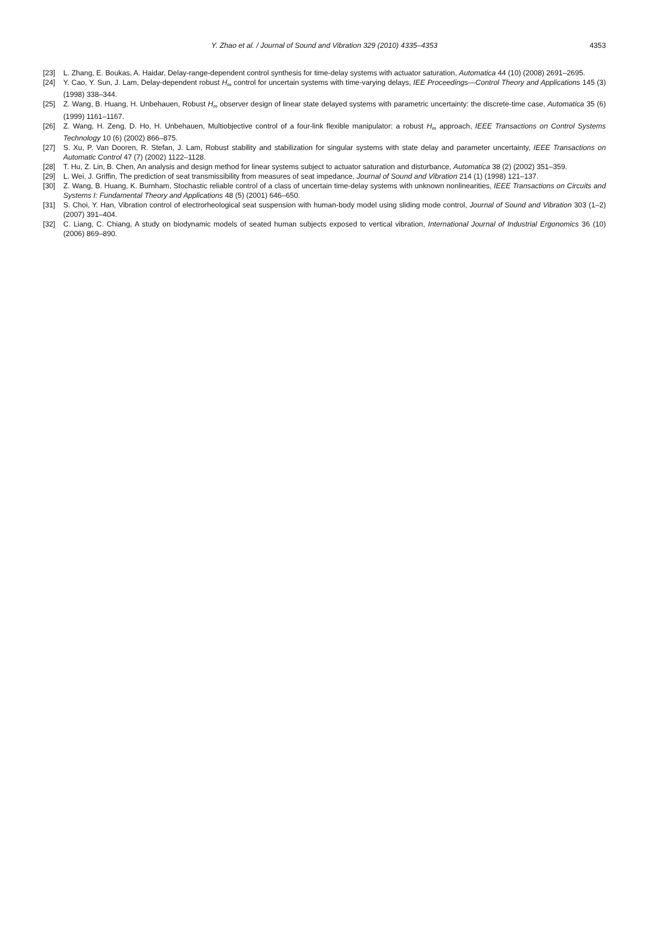Y. Zhao et al. / Journal of Sound and Vibration 329 (2010) 4335–4353
4353
[23] L. Zhang, E. Boukas, A. Haidar, Delay-range-dependent control synthesis for time-delay systems with actuator saturation, Automatica 44 (10) (2008) 2691–2695.
[24] Y. Cao, Y. Sun, J. Lam, Delay-dependent robust H<sub>∞</sub> control for uncertain systems with time-varying delays, IEE Proceedings—Control Theory and Applications 145 (3) (1998) 338–344.
[25] Z. Wang, B. Huang, H. Unbehauen, Robust H<sub>∞</sub> observer design of linear state delayed systems with parametric uncertainty: the discrete-time case, Automatica 35 (6) (1999) 1161–1167.
[26] Z. Wang, H. Zeng, D. Ho, H. Unbehauen, Multiobjective control of a four-link flexible manipulator: a robust H<sub>∞</sub> approach, IEEE Transactions on Control Systems Technology 10 (6) (2002) 866–875.
[27] S. Xu, P. Van Dooren, R. Stefan, J. Lam, Robust stability and stabilization for singular systems with state delay and parameter uncertainty, IEEE Transactions on Automatic Control 47 (7) (2002) 1122–1128.
[28] T. Hu, Z. Lin, B. Chen, An analysis and design method for linear systems subject to actuator saturation and disturbance, Automatica 38 (2) (2002) 351–359.
[29] L. Wei, J. Griffin, The prediction of seat transmissibility from measures of seat impedance, Journal of Sound and Vibration 214 (1) (1998) 121–137.
[30] Z. Wang, B. Huang, K. Burnham, Stochastic reliable control of a class of uncertain time-delay systems with unknown nonlinearities, IEEE Transactions on Circuits and Systems I: Fundamental Theory and Applications 48 (5) (2001) 646–650.
[31] S. Choi, Y. Han, Vibration control of electrorheological seat suspension with human-body model using sliding mode control, Journal of Sound and Vibration 303 (1–2) (2007) 391–404.
[32] C. Liang, C. Chiang, A study on biodynamic models of seated human subjects exposed to vertical vibration, International Journal of Industrial Ergonomics 36 (10) (2006) 869–890.